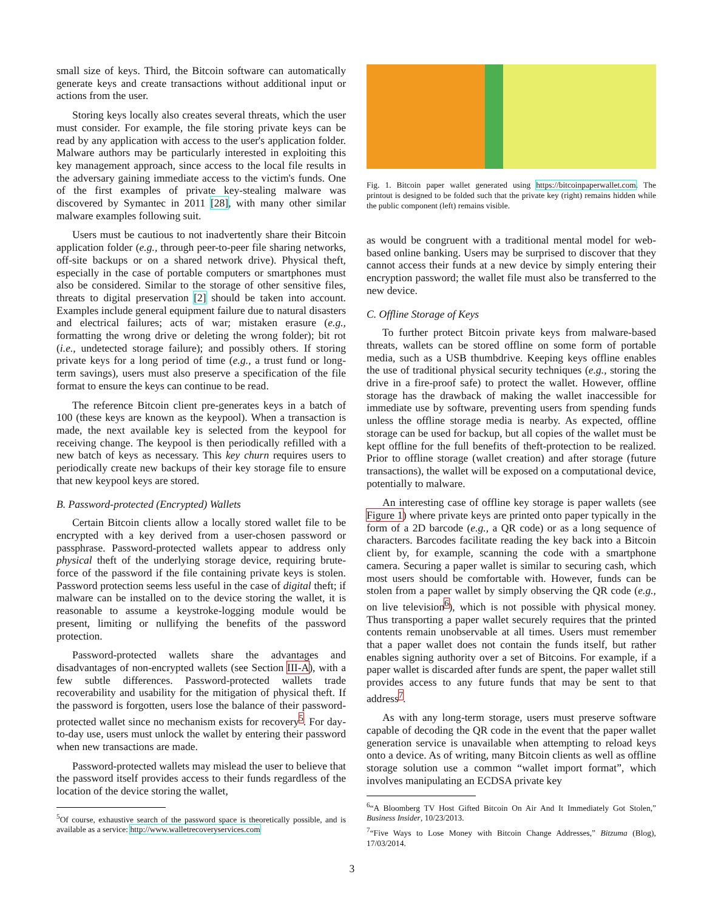small size of keys. Third, the Bitcoin software can automatically generate keys and create transactions without additional input or actions from the user.
Storing keys locally also creates several threats, which the user must consider. For example, the file storing private keys can be read by any application with access to the user's application folder. Malware authors may be particularly interested in exploiting this key management approach, since access to the local file results in the adversary gaining immediate access to the victim's funds. One of the first examples of private key-stealing malware was discovered by Symantec in 2011 [28], with many other similar malware examples following suit.
Users must be cautious to not inadvertently share their Bitcoin application folder (e.g., through peer-to-peer file sharing networks, off-site backups or on a shared network drive). Physical theft, especially in the case of portable computers or smartphones must also be considered. Similar to the storage of other sensitive files, threats to digital preservation [2] should be taken into account. Examples include general equipment failure due to natural disasters and electrical failures; acts of war; mistaken erasure (e.g., formatting the wrong drive or deleting the wrong folder); bit rot (i.e., undetected storage failure); and possibly others. If storing private keys for a long period of time (e.g., a trust fund or long-term savings), users must also preserve a specification of the file format to ensure the keys can continue to be read.
The reference Bitcoin client pre-generates keys in a batch of 100 (these keys are known as the keypool). When a transaction is made, the next available key is selected from the keypool for receiving change. The keypool is then periodically refilled with a new batch of keys as necessary. This key churn requires users to periodically create new backups of their key storage file to ensure that new keypool keys are stored.
B. Password-protected (Encrypted) Wallets
Certain Bitcoin clients allow a locally stored wallet file to be encrypted with a key derived from a user-chosen password or passphrase. Password-protected wallets appear to address only physical theft of the underlying storage device, requiring brute-force of the password if the file containing private keys is stolen. Password protection seems less useful in the case of digital theft; if malware can be installed on to the device storing the wallet, it is reasonable to assume a keystroke-logging module would be present, limiting or nullifying the benefits of the password protection.
Password-protected wallets share the advantages and disadvantages of non-encrypted wallets (see Section III-A), with a few subtle differences. Password-protected wallets trade recoverability and usability for the mitigation of physical theft. If the password is forgotten, users lose the balance of their password-protected wallet since no mechanism exists for recovery<sup>5</sup>. For day-to-day use, users must unlock the wallet by entering their password when new transactions are made.
Password-protected wallets may mislead the user to believe that the password itself provides access to their funds regardless of the location of the device storing the wallet,
<sup>5</sup> Of course, exhaustive search of the password space is theoretically possible, and is available as a service: http://www.walletrecoveryservices.com
Fig. 1. Bitcoin paper wallet generated using https://bitcoinpaperwallet.com. The printout is designed to be folded such that the private key (right) remains hidden while the public component (left) remains visible.
as would be congruent with a traditional mental model for web-based online banking. Users may be surprised to discover that they cannot access their funds at a new device by simply entering their encryption password; the wallet file must also be transferred to the new device.
C. Offline Storage of Keys
To further protect Bitcoin private keys from malware-based threats, wallets can be stored offline on some form of portable media, such as a USB thumbdrive. Keeping keys offline enables the use of traditional physical security techniques (e.g., storing the drive in a fire-proof safe) to protect the wallet. However, offline storage has the drawback of making the wallet inaccessible for immediate use by software, preventing users from spending funds unless the offline storage media is nearby. As expected, offline storage can be used for backup, but all copies of the wallet must be kept offline for the full benefits of theft-protection to be realized. Prior to offline storage (wallet creation) and after storage (future transactions), the wallet will be exposed on a computational device, potentially to malware.
An interesting case of offline key storage is paper wallets (see Figure 1) where private keys are printed onto paper typically in the form of a 2D barcode (e.g., a QR code) or as a long sequence of characters. Barcodes facilitate reading the key back into a Bitcoin client by, for example, scanning the code with a smartphone camera. Securing a paper wallet is similar to securing cash, which most users should be comfortable with. However, funds can be stolen from a paper wallet by simply observing the QR code (e.g., on live television<sup>6</sup>), which is not possible with physical money. Thus transporting a paper wallet securely requires that the printed contents remain unobservable at all times. Users must remember that a paper wallet does not contain the funds itself, but rather enables signing authority over a set of Bitcoins. For example, if a paper wallet is discarded after funds are spent, the paper wallet still provides access to any future funds that may be sent to that address<sup>7</sup>.
As with any long-term storage, users must preserve software capable of decoding the QR code in the event that the paper wallet generation service is unavailable when attempting to reload keys onto a device. As of writing, many Bitcoin clients as well as offline storage solution use a common “wallet import format”, which involves manipulating an ECDSA private key
<sup>6</sup> “A Bloomberg TV Host Gifted Bitcoin On Air And It Immediately Got Stolen,” Business Insider, 10/23/2013.
<sup>7</sup> “Five Ways to Lose Money with Bitcoin Change Addresses,” Bitzuma (Blog), 17/03/2014.
3